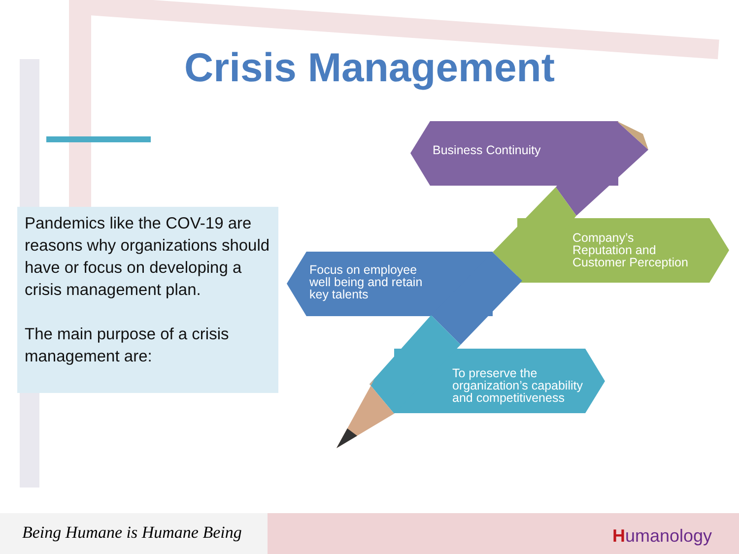Crisis Management
Pandemics like the COV-19 are reasons why organizations should have or focus on developing a crisis management plan.
The main purpose of a crisis management are:
Business Continuity
Company’s
Reputation and
Customer Perception
Focus on employee
well being and retain
key talents
To preserve the
organization’s capability
and competitiveness
Being Humane is Humane Being
Humanology